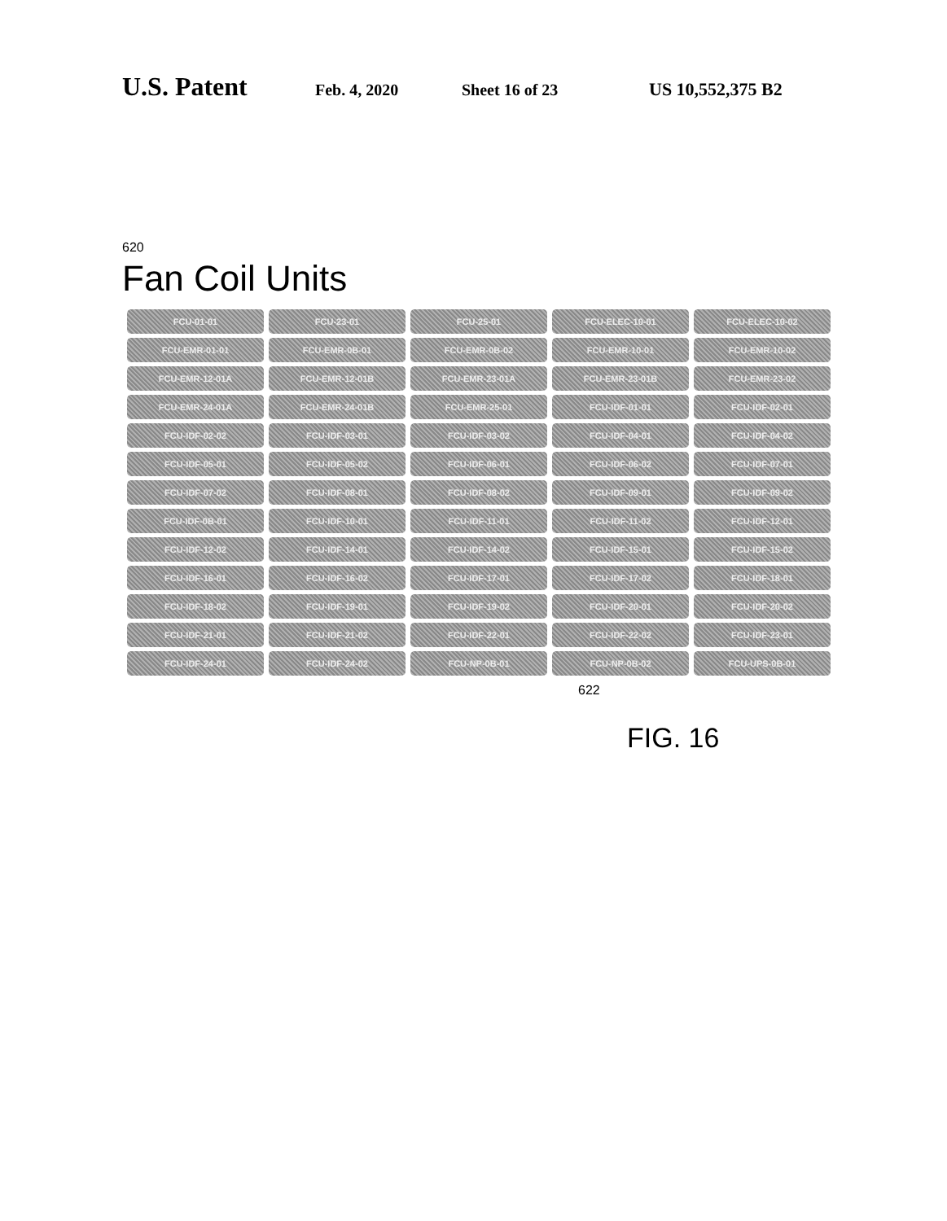U.S. Patent Feb. 4, 2020 Sheet 16 of 23 US 10,552,375 B2
620
Fan Coil Units
| FCU-01-01 | FCU-23-01 | FCU-25-01 | FCU-ELEC-10-01 | FCU-ELEC-10-02 |
| FCU-EMR-01-01 | FCU-EMR-0B-01 | FCU-EMR-0B-02 | FCU-EMR-10-01 | FCU-EMR-10-02 |
| FCU-EMR-12-01A | FCU-EMR-12-01B | FCU-EMR-23-01A | FCU-EMR-23-01B | FCU-EMR-23-02 |
| FCU-EMR-24-01A | FCU-EMR-24-01B | FCU-EMR-25-01 | FCU-IDF-01-01 | FCU-IDF-02-01 |
| FCU-IDF-02-02 | FCU-IDF-03-01 | FCU-IDF-03-02 | FCU-IDF-04-01 | FCU-IDF-04-02 |
| FCU-IDF-05-01 | FCU-IDF-05-02 | FCU-IDF-06-01 | FCU-IDF-06-02 | FCU-IDF-07-01 |
| FCU-IDF-07-02 | FCU-IDF-08-01 | FCU-IDF-08-02 | FCU-IDF-09-01 | FCU-IDF-09-02 |
| FCU-IDF-0B-01 | FCU-IDF-10-01 | FCU-IDF-11-01 | FCU-IDF-11-02 | FCU-IDF-12-01 |
| FCU-IDF-12-02 | FCU-IDF-14-01 | FCU-IDF-14-02 | FCU-IDF-15-01 | FCU-IDF-15-02 |
| FCU-IDF-16-01 | FCU-IDF-16-02 | FCU-IDF-17-01 | FCU-IDF-17-02 | FCU-IDF-18-01 |
| FCU-IDF-18-02 | FCU-IDF-19-01 | FCU-IDF-19-02 | FCU-IDF-20-01 | FCU-IDF-20-02 |
| FCU-IDF-21-01 | FCU-IDF-21-02 | FCU-IDF-22-01 | FCU-IDF-22-02 | FCU-IDF-23-01 |
| FCU-IDF-24-01 | FCU-IDF-24-02 | FCU-NP-0B-01 | FCU-NP-0B-02 | FCU-UPS-0B-01 |
622
FIG. 16